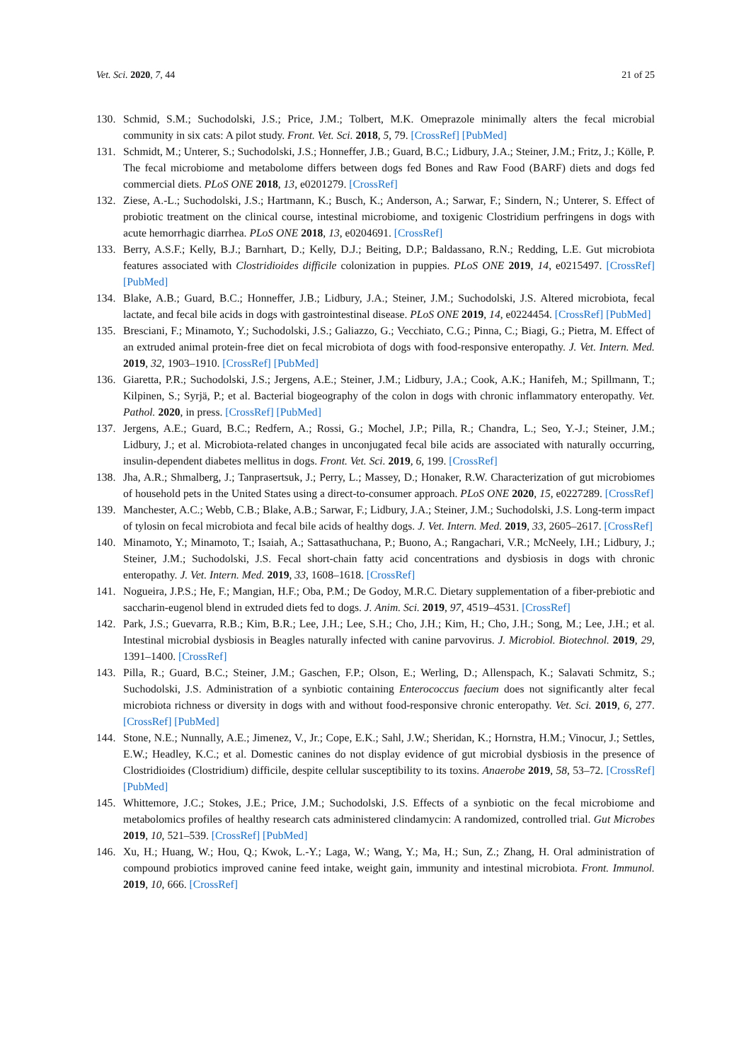Vet. Sci. 2020, 7, 44 21 of 25
130. Schmid, S.M.; Suchodolski, J.S.; Price, J.M.; Tolbert, M.K. Omeprazole minimally alters the fecal microbial community in six cats: A pilot study. Front. Vet. Sci. 2018, 5, 79. [CrossRef] [PubMed]
131. Schmidt, M.; Unterer, S.; Suchodolski, J.S.; Honneffer, J.B.; Guard, B.C.; Lidbury, J.A.; Steiner, J.M.; Fritz, J.; Kölle, P. The fecal microbiome and metabolome differs between dogs fed Bones and Raw Food (BARF) diets and dogs fed commercial diets. PLoS ONE 2018, 13, e0201279. [CrossRef]
132. Ziese, A.-L.; Suchodolski, J.S.; Hartmann, K.; Busch, K.; Anderson, A.; Sarwar, F.; Sindern, N.; Unterer, S. Effect of probiotic treatment on the clinical course, intestinal microbiome, and toxigenic Clostridium perfringens in dogs with acute hemorrhagic diarrhea. PLoS ONE 2018, 13, e0204691. [CrossRef]
133. Berry, A.S.F.; Kelly, B.J.; Barnhart, D.; Kelly, D.J.; Beiting, D.P.; Baldassano, R.N.; Redding, L.E. Gut microbiota features associated with Clostridioides difficile colonization in puppies. PLoS ONE 2019, 14, e0215497. [CrossRef] [PubMed]
134. Blake, A.B.; Guard, B.C.; Honneffer, J.B.; Lidbury, J.A.; Steiner, J.M.; Suchodolski, J.S. Altered microbiota, fecal lactate, and fecal bile acids in dogs with gastrointestinal disease. PLoS ONE 2019, 14, e0224454. [CrossRef] [PubMed]
135. Bresciani, F.; Minamoto, Y.; Suchodolski, J.S.; Galiazzo, G.; Vecchiato, C.G.; Pinna, C.; Biagi, G.; Pietra, M. Effect of an extruded animal protein-free diet on fecal microbiota of dogs with food-responsive enteropathy. J. Vet. Intern. Med. 2019, 32, 1903–1910. [CrossRef] [PubMed]
136. Giaretta, P.R.; Suchodolski, J.S.; Jergens, A.E.; Steiner, J.M.; Lidbury, J.A.; Cook, A.K.; Hanifeh, M.; Spillmann, T.; Kilpinen, S.; Syrjä, P.; et al. Bacterial biogeography of the colon in dogs with chronic inflammatory enteropathy. Vet. Pathol. 2020, in press. [CrossRef] [PubMed]
137. Jergens, A.E.; Guard, B.C.; Redfern, A.; Rossi, G.; Mochel, J.P.; Pilla, R.; Chandra, L.; Seo, Y.-J.; Steiner, J.M.; Lidbury, J.; et al. Microbiota-related changes in unconjugated fecal bile acids are associated with naturally occurring, insulin-dependent diabetes mellitus in dogs. Front. Vet. Sci. 2019, 6, 199. [CrossRef]
138. Jha, A.R.; Shmalberg, J.; Tanprasertsuk, J.; Perry, L.; Massey, D.; Honaker, R.W. Characterization of gut microbiomes of household pets in the United States using a direct-to-consumer approach. PLoS ONE 2020, 15, e0227289. [CrossRef]
139. Manchester, A.C.; Webb, C.B.; Blake, A.B.; Sarwar, F.; Lidbury, J.A.; Steiner, J.M.; Suchodolski, J.S. Long-term impact of tylosin on fecal microbiota and fecal bile acids of healthy dogs. J. Vet. Intern. Med. 2019, 33, 2605–2617. [CrossRef]
140. Minamoto, Y.; Minamoto, T.; Isaiah, A.; Sattasathuchana, P.; Buono, A.; Rangachari, V.R.; McNeely, I.H.; Lidbury, J.; Steiner, J.M.; Suchodolski, J.S. Fecal short-chain fatty acid concentrations and dysbiosis in dogs with chronic enteropathy. J. Vet. Intern. Med. 2019, 33, 1608–1618. [CrossRef]
141. Nogueira, J.P.S.; He, F.; Mangian, H.F.; Oba, P.M.; De Godoy, M.R.C. Dietary supplementation of a fiber-prebiotic and saccharin-eugenol blend in extruded diets fed to dogs. J. Anim. Sci. 2019, 97, 4519–4531. [CrossRef]
142. Park, J.S.; Guevarra, R.B.; Kim, B.R.; Lee, J.H.; Lee, S.H.; Cho, J.H.; Kim, H.; Cho, J.H.; Song, M.; Lee, J.H.; et al. Intestinal microbial dysbiosis in Beagles naturally infected with canine parvovirus. J. Microbiol. Biotechnol. 2019, 29, 1391–1400. [CrossRef]
143. Pilla, R.; Guard, B.C.; Steiner, J.M.; Gaschen, F.P.; Olson, E.; Werling, D.; Allenspach, K.; Salavati Schmitz, S.; Suchodolski, J.S. Administration of a synbiotic containing Enterococcus faecium does not significantly alter fecal microbiota richness or diversity in dogs with and without food-responsive chronic enteropathy. Vet. Sci. 2019, 6, 277. [CrossRef] [PubMed]
144. Stone, N.E.; Nunnally, A.E.; Jimenez, V., Jr.; Cope, E.K.; Sahl, J.W.; Sheridan, K.; Hornstra, H.M.; Vinocur, J.; Settles, E.W.; Headley, K.C.; et al. Domestic canines do not display evidence of gut microbial dysbiosis in the presence of Clostridioides (Clostridium) difficile, despite cellular susceptibility to its toxins. Anaerobe 2019, 58, 53–72. [CrossRef] [PubMed]
145. Whittemore, J.C.; Stokes, J.E.; Price, J.M.; Suchodolski, J.S. Effects of a synbiotic on the fecal microbiome and metabolomics profiles of healthy research cats administered clindamycin: A randomized, controlled trial. Gut Microbes 2019, 10, 521–539. [CrossRef] [PubMed]
146. Xu, H.; Huang, W.; Hou, Q.; Kwok, L.-Y.; Laga, W.; Wang, Y.; Ma, H.; Sun, Z.; Zhang, H. Oral administration of compound probiotics improved canine feed intake, weight gain, immunity and intestinal microbiota. Front. Immunol. 2019, 10, 666. [CrossRef]